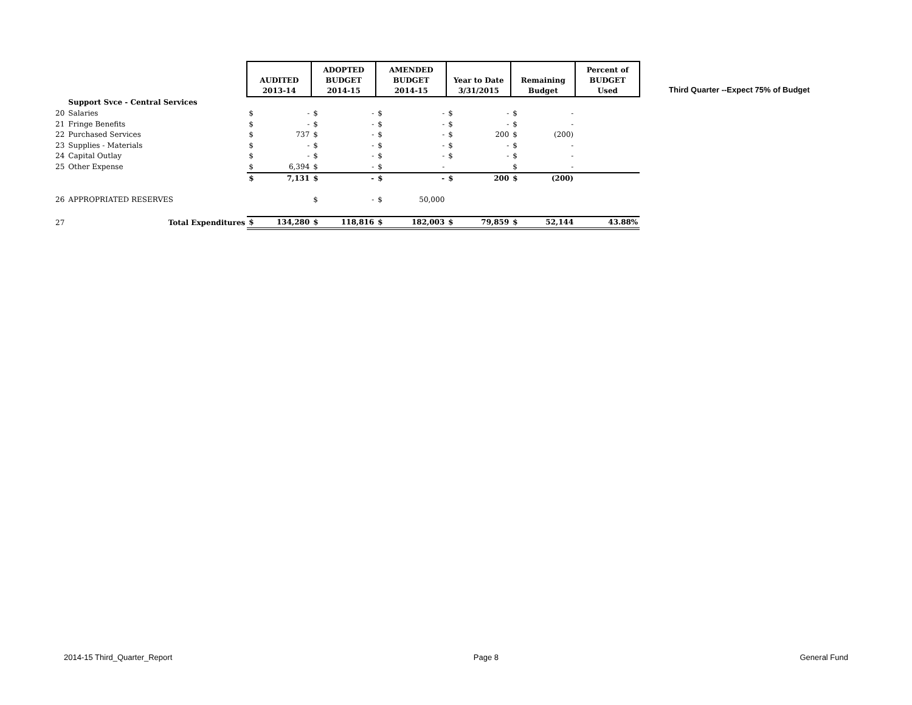| | | AUDITED 2013-14 | | ADOPTED BUDGET 2014-15 | | AMENDED BUDGET 2014-15 | | Year to Date 3/31/2015 | | Remaining Budget | | Percent of BUDGET Used |
| | Support Svce - Central Services | | | | | | | | | | | |
| 20 | Salaries | $ | - | $ | - | $ | - | $ | - | $ | - | |
| 21 | Fringe Benefits | $ | - | $ | - | $ | - | $ | - | $ | - | |
| 22 | Purchased Services | $ | 737 | $ | - | $ | - | $ | 200 | $ | (200) | |
| 23 | Supplies - Materials | $ | - | $ | - | $ | - | $ | - | $ | - | |
| 24 | Capital Outlay | $ | - | $ | - | $ | - | $ | - | $ | - | |
| 25 | Other Expense | $ | 6,394 | $ | - | $ | - | | | $ | - | |
| | | $ | 7,131 | $ | - | $ | - | $ | 200 | $ | (200) | |
| 26 | APPROPRIATED RESERVES | | | $ | - | $ | 50,000 | | | | | |
| 27 | Total Expenditures | $ | 134,280 | $ | 118,816 | $ | 182,003 | $ | 79,859 | $ | 52,144 | 43.88% |
Third Quarter --Expect 75% of Budget
2014-15 Third_Quarter_Report Page 8 General Fund